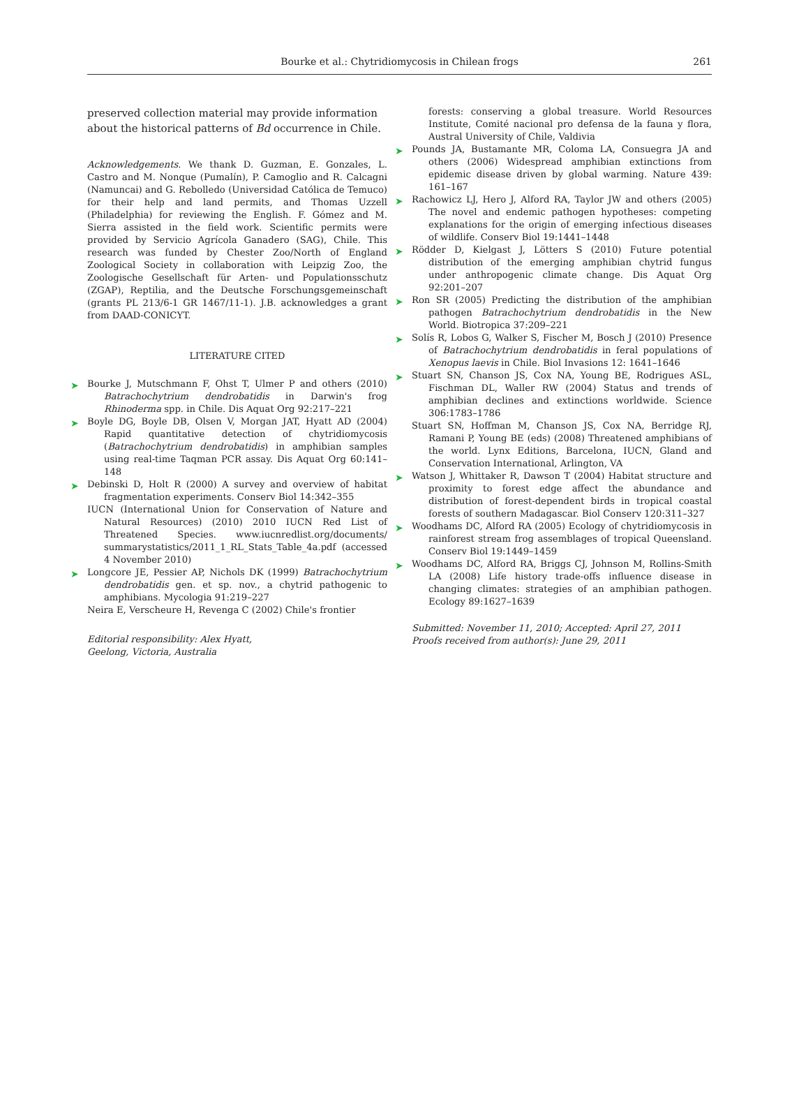Bourke et al.: Chytridiomycosis in Chilean frogs
261
preserved collection material may provide information about the historical patterns of Bd occurrence in Chile.
Acknowledgements. We thank D. Guzman, E. Gonzales, L. Castro and M. Nonque (Pumalín), P. Camoglio and R. Calcagni (Namuncai) and G. Rebolledo (Universidad Católica de Temuco) for their help and land permits, and Thomas Uzzell (Philadelphia) for reviewing the English. F. Gómez and M. Sierra assisted in the field work. Scientific permits were provided by Servicio Agrícola Ganadero (SAG), Chile. This research was funded by Chester Zoo/North of England Zoological Society in collaboration with Leipzig Zoo, the Zoologische Gesellschaft für Arten- und Populationsschutz (ZGAP), Reptilia, and the Deutsche Forschungsgemeinschaft (grants PL 213/6-1 GR 1467/11-1). J.B. acknowledges a grant from DAAD-CONICYT.
LITERATURE CITED
➤ Bourke J, Mutschmann F, Ohst T, Ulmer P and others (2010) Batrachochytrium dendrobatidis in Darwin's frog Rhinoderma spp. in Chile. Dis Aquat Org 92:217–221
➤ Boyle DG, Boyle DB, Olsen V, Morgan JAT, Hyatt AD (2004) Rapid quantitative detection of chytridiomycosis (Batrachochytrium dendrobatidis) in amphibian samples using real-time Taqman PCR assay. Dis Aquat Org 60:141–148
➤ Debinski D, Holt R (2000) A survey and overview of habitat fragmentation experiments. Conserv Biol 14:342–355
IUCN (International Union for Conservation of Nature and Natural Resources) (2010) 2010 IUCN Red List of Threatened Species. www.iucnredlist.org/documents/ summarystatistics/2011_1_RL_Stats_Table_4a.pdf (accessed 4 November 2010)
➤ Longcore JE, Pessier AP, Nichols DK (1999) Batrachochytrium dendrobatidis gen. et sp. nov., a chytrid pathogenic to amphibians. Mycologia 91:219–227
Neira E, Verscheure H, Revenga C (2002) Chile's frontier
Editorial responsibility: Alex Hyatt,
Geelong, Victoria, Australia
forests: conserving a global treasure. World Resources Institute, Comité nacional pro defensa de la fauna y flora, Austral University of Chile, Valdivia
➤ Pounds JA, Bustamante MR, Coloma LA, Consuegra JA and others (2006) Widespread amphibian extinctions from epidemic disease driven by global warming. Nature 439: 161–167
➤ Rachowicz LJ, Hero J, Alford RA, Taylor JW and others (2005) The novel and endemic pathogen hypotheses: competing explanations for the origin of emerging infectious diseases of wildlife. Conserv Biol 19:1441–1448
➤ Rödder D, Kielgast J, Lötters S (2010) Future potential distribution of the emerging amphibian chytrid fungus under anthropogenic climate change. Dis Aquat Org 92:201–207
➤ Ron SR (2005) Predicting the distribution of the amphibian pathogen Batrachochytrium dendrobatidis in the New World. Biotropica 37:209–221
➤ Solís R, Lobos G, Walker S, Fischer M, Bosch J (2010) Presence of Batrachochytrium dendrobatidis in feral populations of Xenopus laevis in Chile. Biol Invasions 12: 1641–1646
➤ Stuart SN, Chanson JS, Cox NA, Young BE, Rodrigues ASL, Fischman DL, Waller RW (2004) Status and trends of amphibian declines and extinctions worldwide. Science 306:1783–1786
Stuart SN, Hoffman M, Chanson JS, Cox NA, Berridge RJ, Ramani P, Young BE (eds) (2008) Threatened amphibians of the world. Lynx Editions, Barcelona, IUCN, Gland and Conservation International, Arlington, VA
➤ Watson J, Whittaker R, Dawson T (2004) Habitat structure and proximity to forest edge affect the abundance and distribution of forest-dependent birds in tropical coastal forests of southern Madagascar. Biol Conserv 120:311–327
➤ Woodhams DC, Alford RA (2005) Ecology of chytridiomycosis in rainforest stream frog assemblages of tropical Queensland. Conserv Biol 19:1449–1459
➤ Woodhams DC, Alford RA, Briggs CJ, Johnson M, Rollins-Smith LA (2008) Life history trade-offs influence disease in changing climates: strategies of an amphibian pathogen. Ecology 89:1627–1639
Submitted: November 11, 2010; Accepted: April 27, 2011
Proofs received from author(s): June 29, 2011